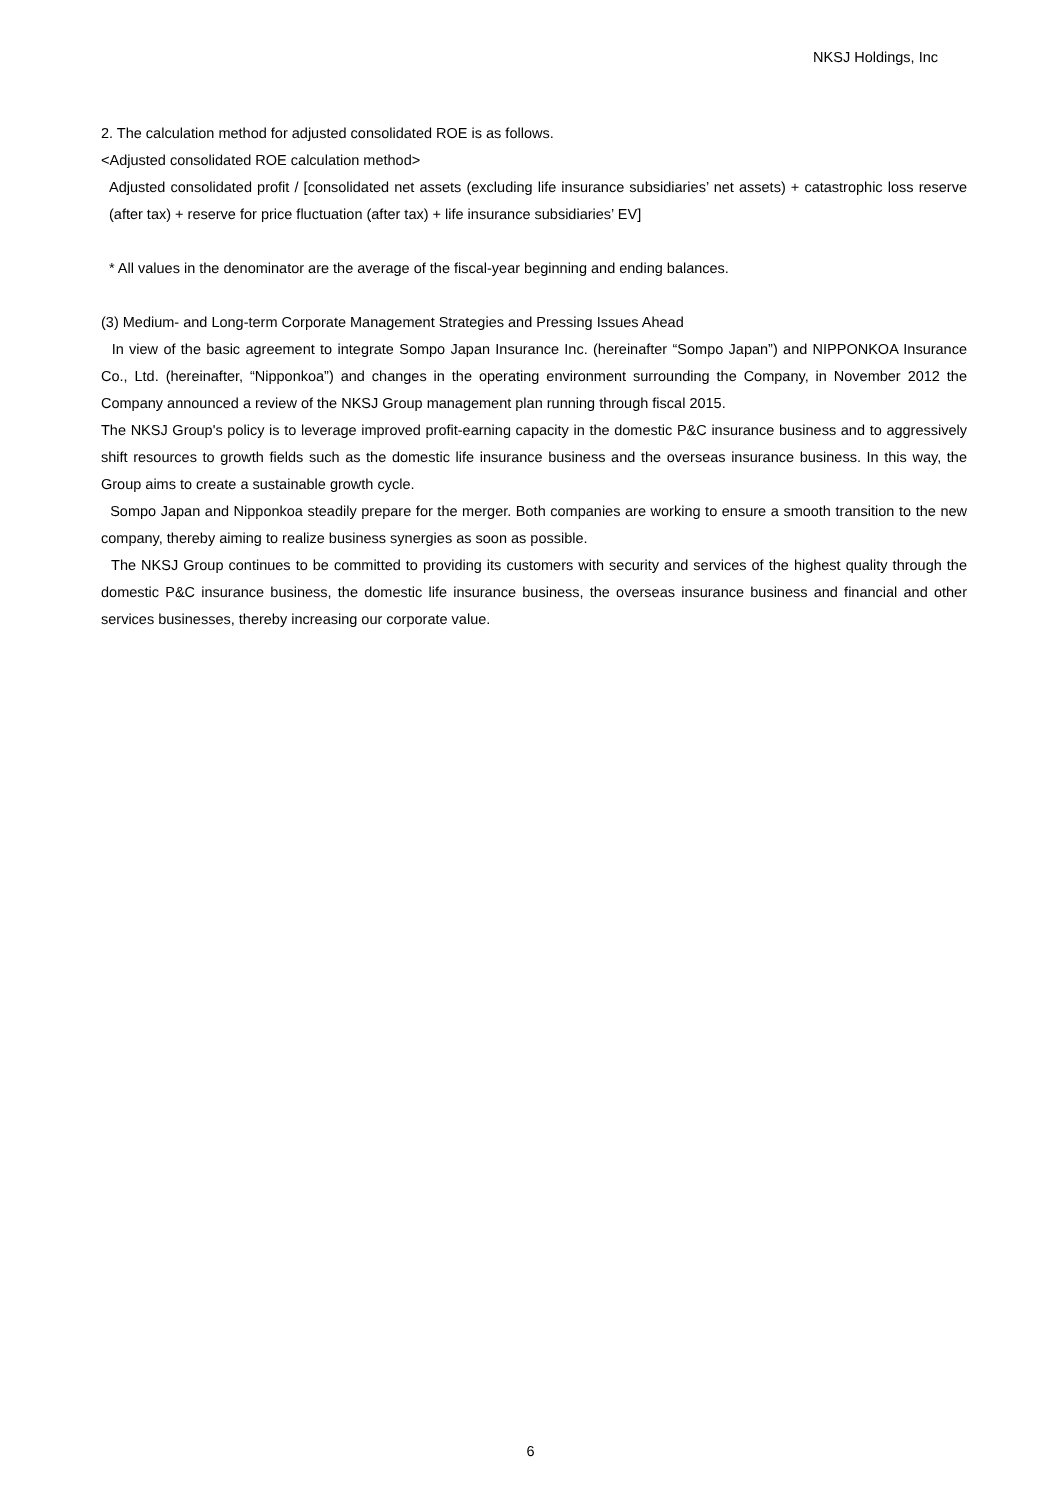NKSJ Holdings, Inc
2. The calculation method for adjusted consolidated ROE is as follows.
<Adjusted consolidated ROE calculation method>
Adjusted consolidated profit / [consolidated net assets (excluding life insurance subsidiaries’ net assets) + catastrophic loss reserve (after tax) + reserve for price fluctuation (after tax) + life insurance subsidiaries’ EV]
* All values in the denominator are the average of the fiscal-year beginning and ending balances.
(3) Medium- and Long-term Corporate Management Strategies and Pressing Issues Ahead
In view of the basic agreement to integrate Sompo Japan Insurance Inc. (hereinafter “Sompo Japan”) and NIPPONKOA Insurance Co., Ltd. (hereinafter, “Nipponkoa”) and changes in the operating environment surrounding the Company, in November 2012 the Company announced a review of the NKSJ Group management plan running through fiscal 2015.
The NKSJ Group's policy is to leverage improved profit-earning capacity in the domestic P&C insurance business and to aggressively shift resources to growth fields such as the domestic life insurance business and the overseas insurance business. In this way, the Group aims to create a sustainable growth cycle.
Sompo Japan and Nipponkoa steadily prepare for the merger. Both companies are working to ensure a smooth transition to the new company, thereby aiming to realize business synergies as soon as possible.
The NKSJ Group continues to be committed to providing its customers with security and services of the highest quality through the domestic P&C insurance business, the domestic life insurance business, the overseas insurance business and financial and other services businesses, thereby increasing our corporate value.
6